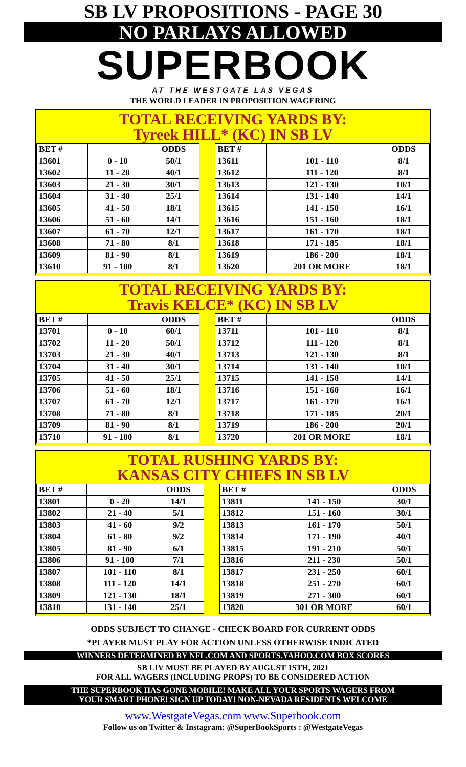SB LV PROPOSITIONS - PAGE 30
NO PARLAYS ALLOWED
SUPERBOOK
AT THE WESTGATE LAS VEGAS
THE WORLD LEADER IN PROPOSITION WAGERING
TOTAL RECEIVING YARDS BY:
Tyreek HILL* (KC) IN SB LV
| BET # | | ODDS | | BET # | | ODDS |
| 13601 | 0 - 10 | 50/1 | | 13611 | 101 - 110 | 8/1 |
| 13602 | 11 - 20 | 40/1 | | 13612 | 111 - 120 | 8/1 |
| 13603 | 21 - 30 | 30/1 | | 13613 | 121 - 130 | 10/1 |
| 13604 | 31 - 40 | 25/1 | | 13614 | 131 - 140 | 14/1 |
| 13605 | 41 - 50 | 18/1 | | 13615 | 141 - 150 | 16/1 |
| 13606 | 51 - 60 | 14/1 | | 13616 | 151 - 160 | 18/1 |
| 13607 | 61 - 70 | 12/1 | | 13617 | 161 - 170 | 18/1 |
| 13608 | 71 - 80 | 8/1 | | 13618 | 171 - 185 | 18/1 |
| 13609 | 81 - 90 | 8/1 | | 13619 | 186 - 200 | 18/1 |
| 13610 | 91 - 100 | 8/1 | | 13620 | 201 OR MORE | 18/1 |
TOTAL RECEIVING YARDS BY:
Travis KELCE* (KC) IN SB LV
| BET # | | ODDS | | BET # | | ODDS |
| 13701 | 0 - 10 | 60/1 | | 13711 | 101 - 110 | 8/1 |
| 13702 | 11 - 20 | 50/1 | | 13712 | 111 - 120 | 8/1 |
| 13703 | 21 - 30 | 40/1 | | 13713 | 121 - 130 | 8/1 |
| 13704 | 31 - 40 | 30/1 | | 13714 | 131 - 140 | 10/1 |
| 13705 | 41 - 50 | 25/1 | | 13715 | 141 - 150 | 14/1 |
| 13706 | 51 - 60 | 18/1 | | 13716 | 151 - 160 | 16/1 |
| 13707 | 61 - 70 | 12/1 | | 13717 | 161 - 170 | 16/1 |
| 13708 | 71 - 80 | 8/1 | | 13718 | 171 - 185 | 20/1 |
| 13709 | 81 - 90 | 8/1 | | 13719 | 186 - 200 | 20/1 |
| 13710 | 91 - 100 | 8/1 | | 13720 | 201 OR MORE | 18/1 |
TOTAL RUSHING YARDS BY:
KANSAS CITY CHIEFS IN SB LV
| BET # | | ODDS | | BET # | | ODDS |
| 13801 | 0 - 20 | 14/1 | | 13811 | 141 - 150 | 30/1 |
| 13802 | 21 - 40 | 5/1 | | 13812 | 151 - 160 | 30/1 |
| 13803 | 41 - 60 | 9/2 | | 13813 | 161 - 170 | 50/1 |
| 13804 | 61 - 80 | 9/2 | | 13814 | 171 - 190 | 40/1 |
| 13805 | 81 - 90 | 6/1 | | 13815 | 191 - 210 | 50/1 |
| 13806 | 91 - 100 | 7/1 | | 13816 | 211 - 230 | 50/1 |
| 13807 | 101 - 110 | 8/1 | | 13817 | 231 - 250 | 60/1 |
| 13808 | 111 - 120 | 14/1 | | 13818 | 251 - 270 | 60/1 |
| 13809 | 121 - 130 | 18/1 | | 13819 | 271 - 300 | 60/1 |
| 13810 | 131 - 140 | 25/1 | | 13820 | 301 OR MORE | 60/1 |
ODDS SUBJECT TO CHANGE - CHECK BOARD FOR CURRENT ODDS
*PLAYER MUST PLAY FOR ACTION UNLESS OTHERWISE INDICATED
WINNERS DETERMINED BY NFL.COM AND SPORTS.YAHOO.COM BOX SCORES
SB LIV MUST BE PLAYED BY AUGUST 1STH, 2021
FOR ALL WAGERS (INCLUDING PROPS) TO BE CONSIDERED ACTION
THE SUPERBOOK HAS GONE MOBILE! MAKE ALL YOUR SPORTS WAGERS FROM
YOUR SMART PHONE! SIGN UP TODAY! NON-NEVADA RESIDENTS WELCOME
www.WestgateVegas.com www.Superbook.com
Follow us on Twitter & Instagram: @SuperBookSports : @WestgateVegas